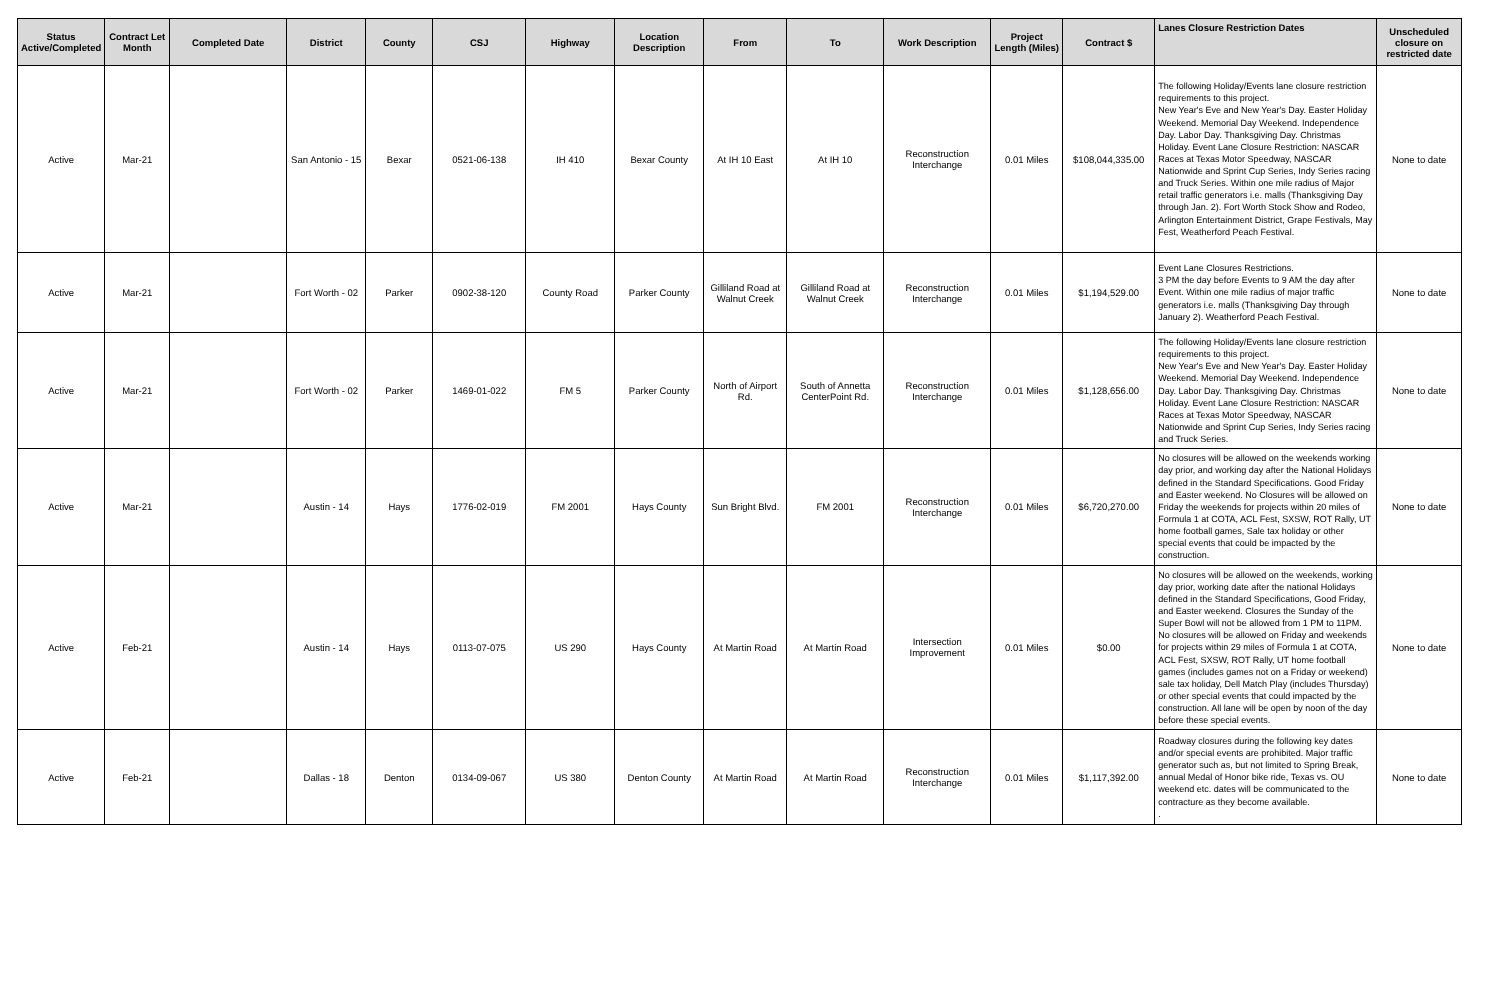| Status Active/Completed | Contract Let Month | Completed Date | District | County | CSJ | Highway | Location Description | From | To | Work Description | Project Length (Miles) | Contract $ | Lanes Closure Restriction Dates | Unscheduled closure on restricted date |
| --- | --- | --- | --- | --- | --- | --- | --- | --- | --- | --- | --- | --- | --- | --- |
| Active | Mar-21 | | San Antonio - 15 | Bexar | 0521-06-138 | IH 410 | Bexar County | At IH 10 East | At IH 10 | Reconstruction Interchange | 0.01 Miles | $108,044,335.00 | The following Holiday/Events lane closure restriction requirements to this project. New Year's Eve and New Year's Day. Easter Holiday Weekend. Memorial Day Weekend. Independence Day. Labor Day. Thanksgiving Day. Christmas Holiday. Event Lane Closure Restriction: NASCAR Races at Texas Motor Speedway, NASCAR Nationwide and Sprint Cup Series, Indy Series racing and Truck Series. Within one mile radius of Major retail traffic generators i.e. malls (Thanksgiving Day through Jan. 2). Fort Worth Stock Show and Rodeo, Arlington Entertainment District, Grape Festivals, May Fest, Weatherford Peach Festival. | None to date |
| Active | Mar-21 | | Fort Worth - 02 | Parker | 0902-38-120 | County Road | Parker County | Gilliland Road at Walnut Creek | Gilliland Road at Walnut Creek | Reconstruction Interchange | 0.01 Miles | $1,194,529.00 | Event Lane Closures Restrictions. 3 PM the day before Events to 9 AM the day after Event. Within one mile radius of major traffic generators i.e. malls (Thanksgiving Day through January 2). Weatherford Peach Festival. | None to date |
| Active | Mar-21 | | Fort Worth - 02 | Parker | 1469-01-022 | FM 5 | Parker County | North of Airport Rd. | South of Annetta CenterPoint Rd. | Reconstruction Interchange | 0.01 Miles | $1,128,656.00 | The following Holiday/Events lane closure restriction requirements to this project. New Year's Eve and New Year's Day. Easter Holiday Weekend. Memorial Day Weekend. Independence Day. Labor Day. Thanksgiving Day. Christmas Holiday. Event Lane Closure Restriction: NASCAR Races at Texas Motor Speedway, NASCAR Nationwide and Sprint Cup Series, Indy Series racing and Truck Series. | None to date |
| Active | Mar-21 | | Austin - 14 | Hays | 1776-02-019 | FM 2001 | Hays County | Sun Bright Blvd. | FM 2001 | Reconstruction Interchange | 0.01 Miles | $6,720,270.00 | No closures will be allowed on the weekends working day prior, and working day after the National Holidays defined in the Standard Specifications. Good Friday and Easter weekend. No Closures will be allowed on Friday the weekends for projects within 20 miles of Formula 1 at COTA, ACL Fest, SXSW, ROT Rally, UT home football games, Sale tax holiday or other special events that could be impacted by the construction. | None to date |
| Active | Feb-21 | | Austin - 14 | Hays | 0113-07-075 | US 290 | Hays County | At Martin Road | At Martin Road | Intersection Improvement | 0.01 Miles | $0.00 | No closures will be allowed on the weekends, working day prior, working date after the national Holidays defined in the Standard Specifications, Good Friday, and Easter weekend. Closures the Sunday of the Super Bowl will not be allowed from 1 PM to 11PM. No closures will be allowed on Friday and weekends for projects within 29 miles of Formula 1 at COTA, ACL Fest, SXSW, ROT Rally, UT home football games (includes games not on a Friday or weekend) sale tax holiday, Dell Match Play (includes Thursday) or other special events that could impacted by the construction. All lane will be open by noon of the day before these special events. | None to date |
| Active | Feb-21 | | Dallas - 18 | Denton | 0134-09-067 | US 380 | Denton County | At Martin Road | At Martin Road | Reconstruction Interchange | 0.01 Miles | $1,117,392.00 | Roadway closures during the following key dates and/or special events are prohibited. Major traffic generator such as, but not limited to Spring Break, annual Medal of Honor bike ride, Texas vs. OU weekend etc. dates will be communicated to the contracture as they become available. . | None to date |